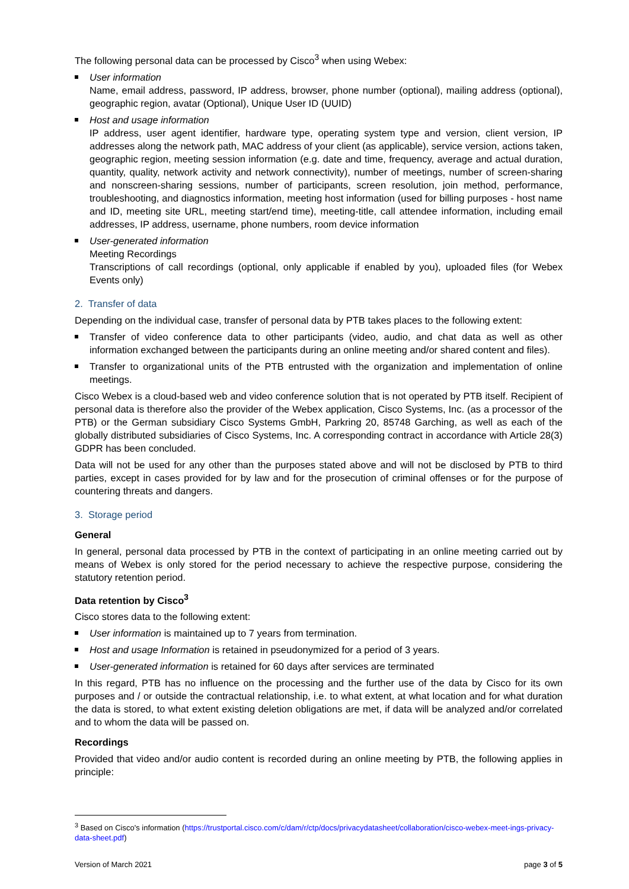The following personal data can be processed by Cisco<sup>3</sup> when using Webex:
User information
Name, email address, password, IP address, browser, phone number (optional), mailing address (optional), geographic region, avatar (Optional), Unique User ID (UUID)
Host and usage information
IP address, user agent identifier, hardware type, operating system type and version, client version, IP addresses along the network path, MAC address of your client (as applicable), service version, actions taken, geographic region, meeting session information (e.g. date and time, frequency, average and actual duration, quantity, quality, network activity and network connectivity), number of meetings, number of screen-sharing and nonscreen-sharing sessions, number of participants, screen resolution, join method, performance, troubleshooting, and diagnostics information, meeting host information (used for billing purposes - host name and ID, meeting site URL, meeting start/end time), meeting-title, call attendee information, including email addresses, IP address, username, phone numbers, room device information
User-generated information
Meeting Recordings
Transcriptions of call recordings (optional, only applicable if enabled by you), uploaded files (for Webex Events only)
2. Transfer of data
Depending on the individual case, transfer of personal data by PTB takes places to the following extent:
Transfer of video conference data to other participants (video, audio, and chat data as well as other information exchanged between the participants during an online meeting and/or shared content and files).
Transfer to organizational units of the PTB entrusted with the organization and implementation of online meetings.
Cisco Webex is a cloud-based web and video conference solution that is not operated by PTB itself. Recipient of personal data is therefore also the provider of the Webex application, Cisco Systems, Inc. (as a processor of the PTB) or the German subsidiary Cisco Systems GmbH, Parkring 20, 85748 Garching, as well as each of the globally distributed subsidiaries of Cisco Systems, Inc. A corresponding contract in accordance with Article 28(3) GDPR has been concluded.
Data will not be used for any other than the purposes stated above and will not be disclosed by PTB to third parties, except in cases provided for by law and for the prosecution of criminal offenses or for the purpose of countering threats and dangers.
3. Storage period
General
In general, personal data processed by PTB in the context of participating in an online meeting carried out by means of Webex is only stored for the period necessary to achieve the respective purpose, considering the statutory retention period.
Data retention by Cisco<sup>3</sup>
Cisco stores data to the following extent:
User information is maintained up to 7 years from termination.
Host and usage Information is retained in pseudonymized for a period of 3 years.
User-generated information is retained for 60 days after services are terminated
In this regard, PTB has no influence on the processing and the further use of the data by Cisco for its own purposes and / or outside the contractual relationship, i.e. to what extent, at what location and for what duration the data is stored, to what extent existing deletion obligations are met, if data will be analyzed and/or correlated and to whom the data will be passed on.
Recordings
Provided that video and/or audio content is recorded during an online meeting by PTB, the following applies in principle:
<sup>3</sup> Based on Cisco's information (https://trustportal.cisco.com/c/dam/r/ctp/docs/privacydatasheet/collaboration/cisco-webex-meet-ings-privacy-data-sheet.pdf)
Version of March 2021 page 3 of 5